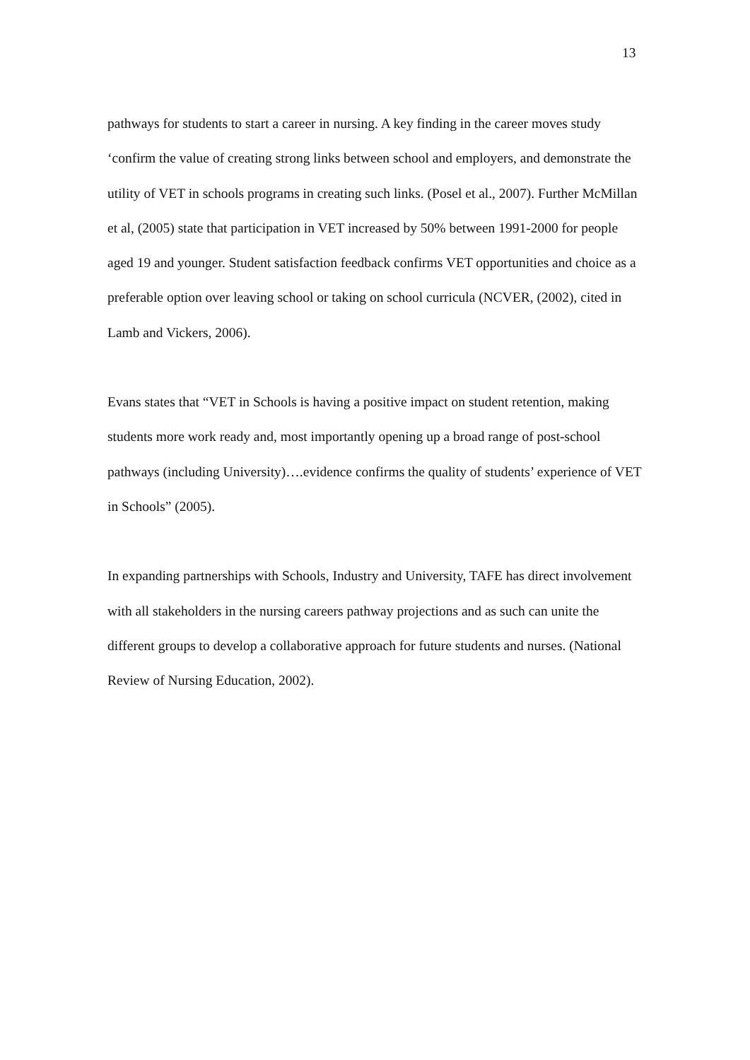13
pathways for students to start a career in nursing. A key finding in the career moves study ‘confirm the value of creating strong links between school and employers, and demonstrate the utility of VET in schools programs in creating such links. (Posel et al., 2007). Further McMillan et al, (2005) state that participation in VET increased by 50% between 1991-2000 for people aged 19 and younger. Student satisfaction feedback confirms VET opportunities and choice as a preferable option over leaving school or taking on school curricula (NCVER, (2002), cited in Lamb and Vickers, 2006).
Evans states that “VET in Schools is having a positive impact on student retention, making students more work ready and, most importantly opening up a broad range of post-school pathways (including University)….evidence confirms the quality of students’ experience of VET in Schools” (2005).
In expanding partnerships with Schools, Industry and University, TAFE has direct involvement with all stakeholders in the nursing careers pathway projections and as such can unite the different groups to develop a collaborative approach for future students and nurses. (National Review of Nursing Education, 2002).